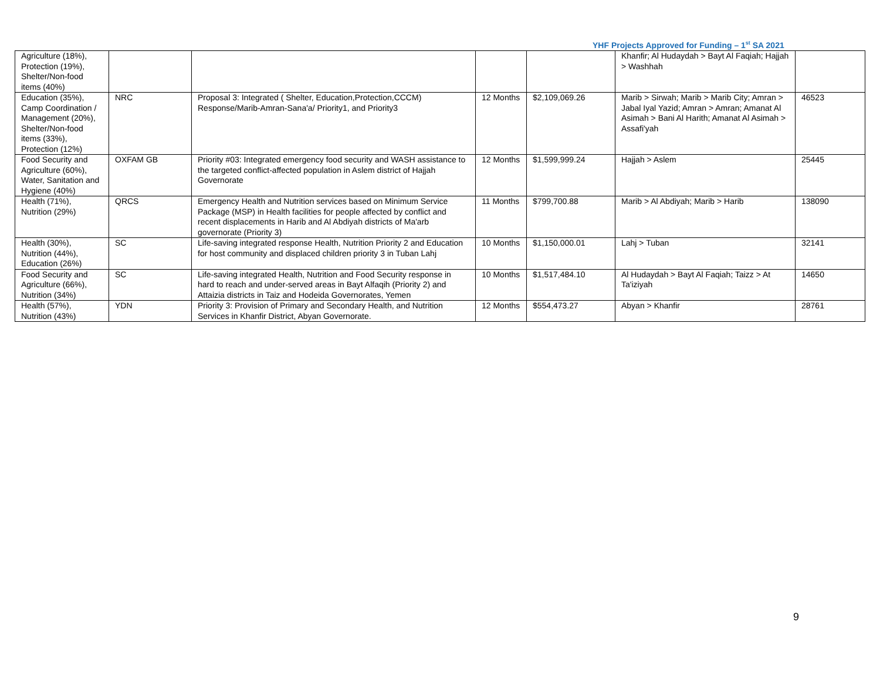YHF Projects Approved for Funding – 1<sup>st</sup> SA 2021
| Agriculture (18%), Protection (19%), Shelter/Non-food items (40%) | | | | | Khanfir; Al Hudaydah > Bayt Al Faqiah; Hajjah > Washhah | |
| Education (35%), Camp Coordination / Management (20%), Shelter/Non-food items (33%), Protection (12%) | NRC | Proposal 3: Integrated ( Shelter, Education,Protection,CCCM) Response/Marib-Amran-Sana'a/ Priority1, and Priority3 | 12 Months | $2,109,069.26 | Marib > Sirwah; Marib > Marib City; Amran > Jabal Iyal Yazid; Amran > Amran; Amanat Al Asimah > Bani Al Harith; Amanat Al Asimah > Assafi'yah | 46523 |
| Food Security and Agriculture (60%), Water, Sanitation and Hygiene (40%) | OXFAM GB | Priority #03: Integrated emergency food security and WASH assistance to the targeted conflict-affected population in Aslem district of Hajjah Governorate | 12 Months | $1,599,999.24 | Hajjah > Aslem | 25445 |
| Health (71%), Nutrition (29%) | QRCS | Emergency Health and Nutrition services based on Minimum Service Package (MSP) in Health facilities for people affected by conflict and recent displacements in Harib and Al Abdiyah districts of Ma'arb governorate (Priority 3) | 11 Months | $799,700.88 | Marib > Al Abdiyah; Marib > Harib | 138090 |
| Health (30%), Nutrition (44%), Education (26%) | SC | Life-saving integrated response Health, Nutrition Priority 2 and Education for host community and displaced children priority 3 in Tuban Lahj | 10 Months | $1,150,000.01 | Lahj > Tuban | 32141 |
| Food Security and Agriculture (66%), Nutrition (34%) | SC | Life-saving integrated Health, Nutrition and Food Security response in hard to reach and under-served areas in Bayt Alfaqih (Priority 2) and Attaizia districts in Taiz and Hodeida Governorates, Yemen | 10 Months | $1,517,484.10 | Al Hudaydah > Bayt Al Faqiah; Taizz > At Ta'iziyah | 14650 |
| Health (57%), Nutrition (43%) | YDN | Priority 3: Provision of Primary and Secondary Health, and Nutrition Services in Khanfir District, Abyan Governorate. | 12 Months | $554,473.27 | Abyan > Khanfir | 28761 |
9